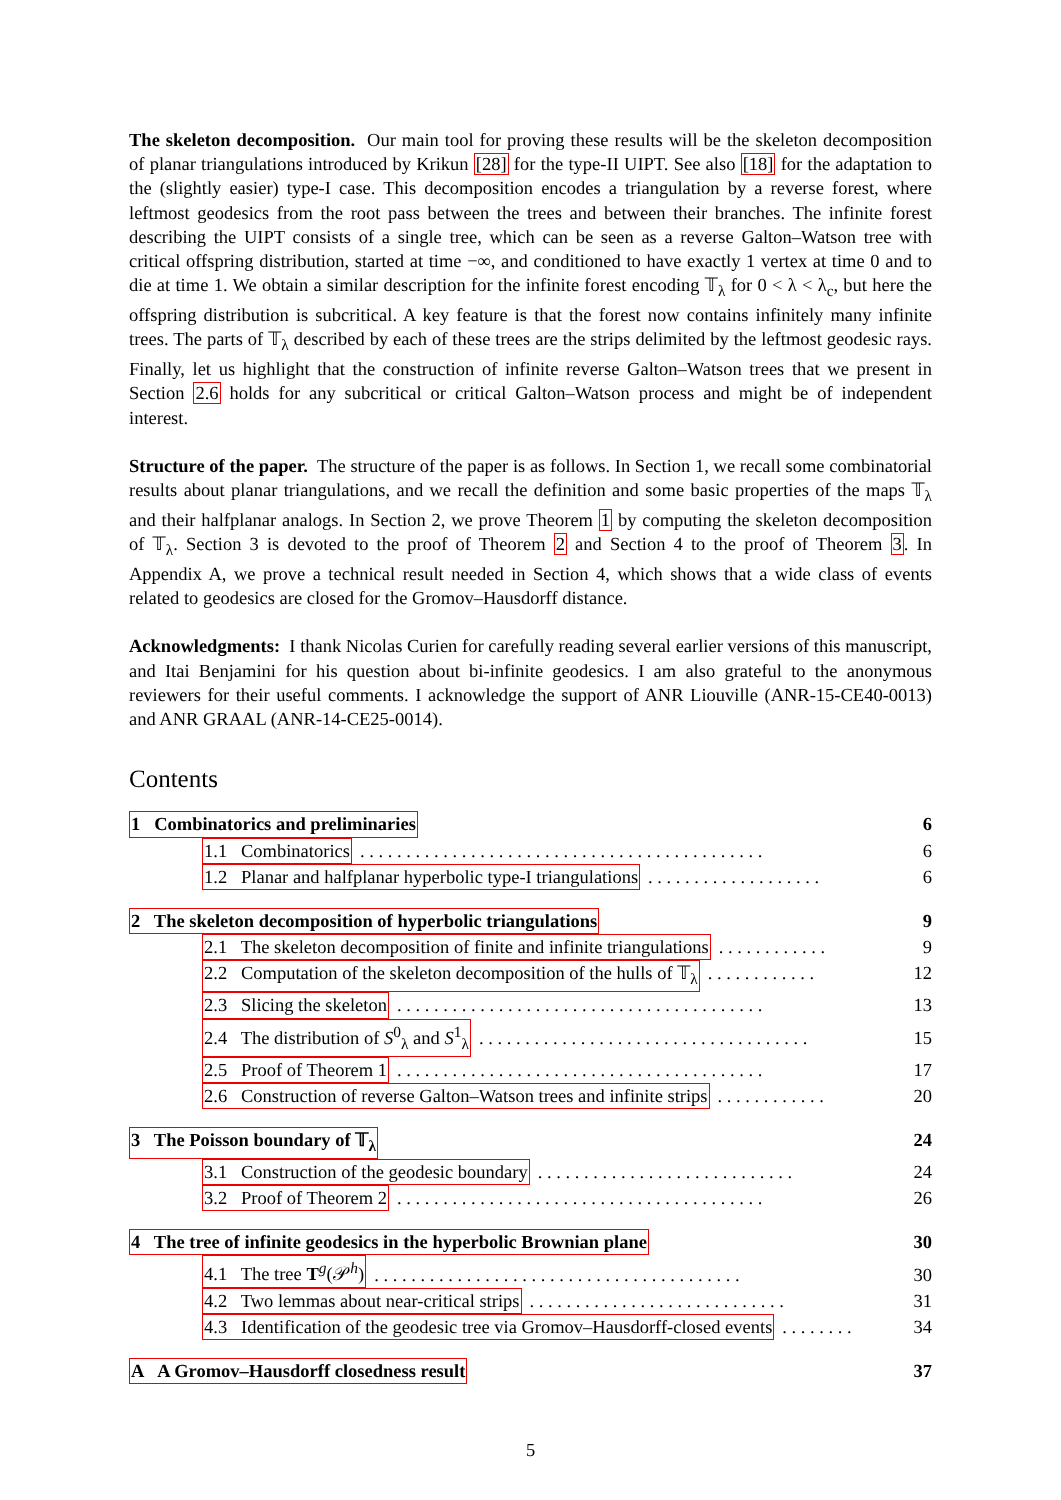The skeleton decomposition. Our main tool for proving these results will be the skeleton decomposition of planar triangulations introduced by Krikun [28] for the type-II UIPT. See also [18] for the adaptation to the (slightly easier) type-I case. This decomposition encodes a triangulation by a reverse forest, where leftmost geodesics from the root pass between the trees and between their branches. The infinite forest describing the UIPT consists of a single tree, which can be seen as a reverse Galton–Watson tree with critical offspring distribution, started at time −∞, and conditioned to have exactly 1 vertex at time 0 and to die at time 1. We obtain a similar description for the infinite forest encoding 𝕋<sub>λ</sub> for 0 < λ < λ<sub>c</sub>, but here the offspring distribution is subcritical. A key feature is that the forest now contains infinitely many infinite trees. The parts of 𝕋<sub>λ</sub> described by each of these trees are the strips delimited by the leftmost geodesic rays. Finally, let us highlight that the construction of infinite reverse Galton–Watson trees that we present in Section 2.6 holds for any subcritical or critical Galton–Watson process and might be of independent interest.
Structure of the paper. The structure of the paper is as follows. In Section 1, we recall some combinatorial results about planar triangulations, and we recall the definition and some basic properties of the maps 𝕋<sub>λ</sub> and their halfplanar analogs. In Section 2, we prove Theorem 1 by computing the skeleton decomposition of 𝕋<sub>λ</sub>. Section 3 is devoted to the proof of Theorem 2 and Section 4 to the proof of Theorem 3. In Appendix A, we prove a technical result needed in Section 4, which shows that a wide class of events related to geodesics are closed for the Gromov–Hausdorff distance.
Acknowledgments: I thank Nicolas Curien for carefully reading several earlier versions of this manuscript, and Itai Benjamini for his question about bi-infinite geodesics. I am also grateful to the anonymous reviewers for their useful comments. I acknowledge the support of ANR Liouville (ANR-15-CE40-0013) and ANR GRAAL (ANR-14-CE25-0014).
Contents
1 Combinatorics and preliminaries 6
1.1 Combinatorics. . . . . . . . . . . . . . . . . . . . . . . . . . . . . . . . . . . . . . . . . . . . 6
1.2 Planar and halfplanar hyperbolic type-I triangulations. . . . . . . . . . . . . . . . . . . 6
2 The skeleton decomposition of hyperbolic triangulations 9
2.1 The skeleton decomposition of finite and infinite triangulations. . . . . . . . . . . . 9
2.2 Computation of the skeleton decomposition of the hulls of 𝕋<sub>λ</sub>. . . . . . . . . . . . 12
2.3 Slicing the skeleton. . . . . . . . . . . . . . . . . . . . . . . . . . . . . . . . . . . . . . . . 13
2.4 The distribution of S<sup>0</sup><sub>λ</sub> and S<sup>1</sup><sub>λ</sub>. . . . . . . . . . . . . . . . . . . . . . . . . . . . . . . . . . . . 15
2.5 Proof of Theorem 1. . . . . . . . . . . . . . . . . . . . . . . . . . . . . . . . . . . . . . . . 17
2.6 Construction of reverse Galton–Watson trees and infinite strips. . . . . . . . . . . . 20
3 The Poisson boundary of 𝕋<sub>λ</sub> 24
3.1 Construction of the geodesic boundary. . . . . . . . . . . . . . . . . . . . . . . . . . . . 24
3.2 Proof of Theorem 2. . . . . . . . . . . . . . . . . . . . . . . . . . . . . . . . . . . . . . . . 26
4 The tree of infinite geodesics in the hyperbolic Brownian plane 30
4.1 The tree T<sup>g</sup>(𝒫<sup>h</sup>). . . . . . . . . . . . . . . . . . . . . . . . . . . . . . . . . . . . . . . . 30
4.2 Two lemmas about near-critical strips. . . . . . . . . . . . . . . . . . . . . . . . . . . . 31
4.3 Identification of the geodesic tree via Gromov–Hausdorff-closed events. . . . . . . . 34
A A Gromov–Hausdorff closedness result 37
5